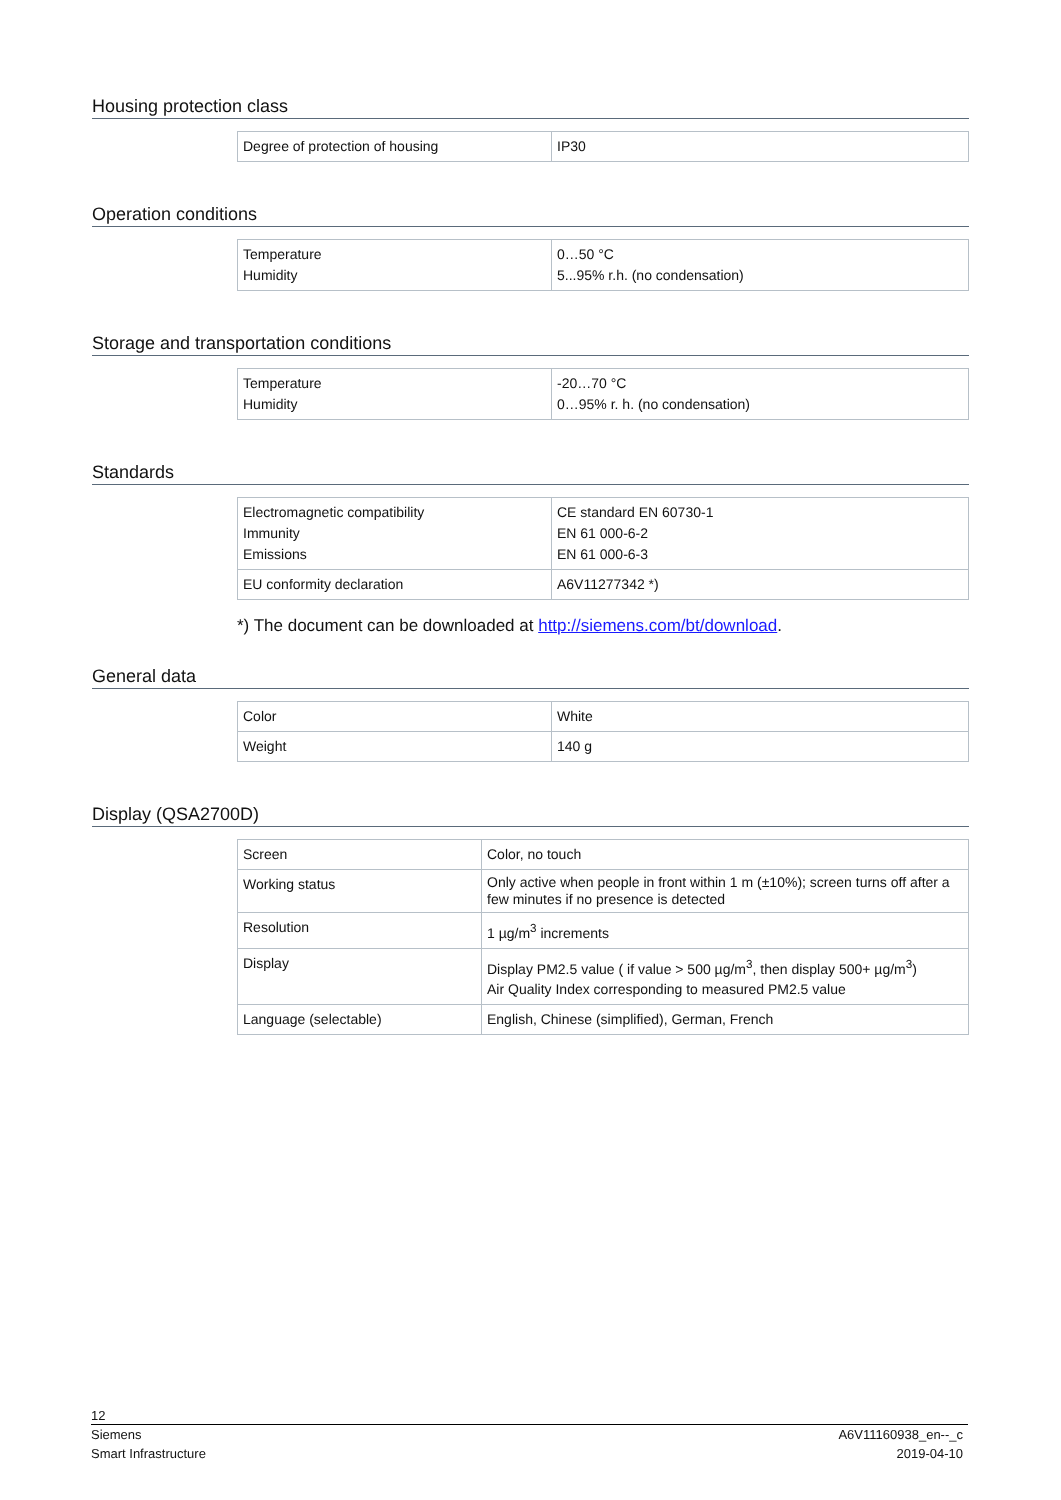Housing protection class
| Degree of protection of housing | IP30 |
Operation conditions
| Temperature Humidity | 0…50 °C 5...95% r.h. (no condensation) |
Storage and transportation conditions
| Temperature Humidity | -20…70 °C 0…95% r. h. (no condensation) |
Standards
| Electromagnetic compatibility Immunity Emissions | CE standard EN 60730-1 EN 61 000-6-2 EN 61 000-6-3 |
| EU conformity declaration | A6V11277342 *) |
*) The document can be downloaded at http://siemens.com/bt/download.
General data
| Color | White |
| Weight | 140 g |
Display (QSA2700D)
| Screen | Color, no touch |
| Working status | Only active when people in front within 1 m (±10%); screen turns off after a few minutes if no presence is detected |
| Resolution | 1 µg/m<sup>3</sup> increments |
| Display | Display PM2.5 value ( if value > 500 µg/m<sup>3</sup>, then display 500+ µg/m<sup>3</sup>) Air Quality Index corresponding to measured PM2.5 value |
| Language (selectable) | English, Chinese (simplified), German, French |
12
Siemens A6V11160938_en--_c
Smart Infrastructure 2019-04-10